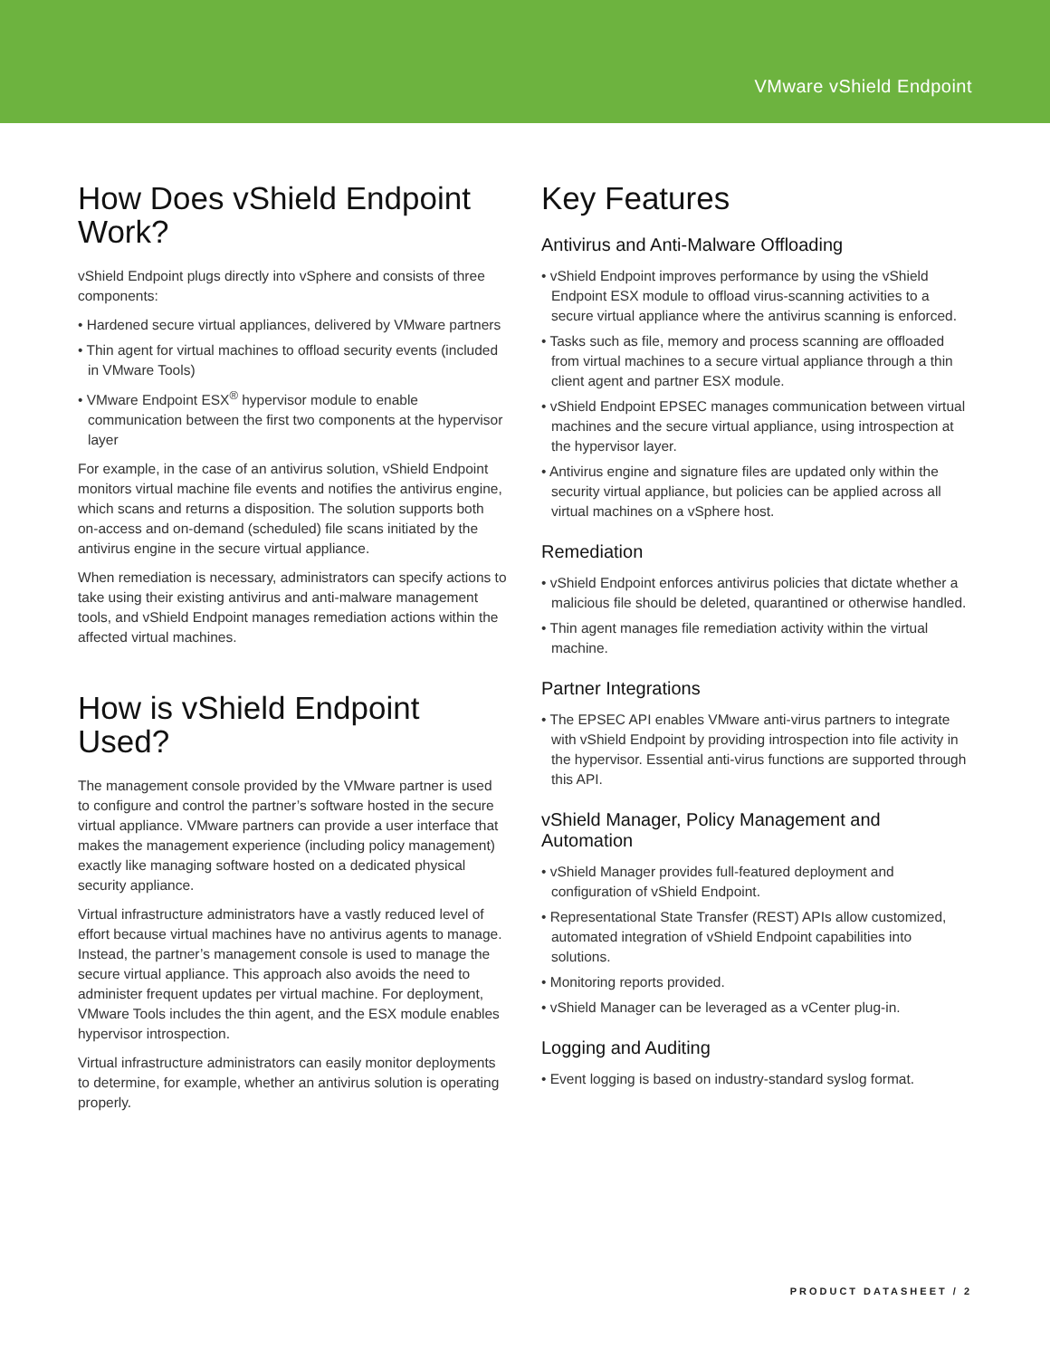VMware vShield Endpoint
How Does vShield Endpoint Work?
vShield Endpoint plugs directly into vSphere and consists of three components:
• Hardened secure virtual appliances, delivered by VMware partners
• Thin agent for virtual machines to offload security events (included in VMware Tools)
• VMware Endpoint ESX<sup>®</sup> hypervisor module to enable communication between the first two components at the hypervisor layer
For example, in the case of an antivirus solution, vShield Endpoint monitors virtual machine file events and notifies the antivirus engine, which scans and returns a disposition. The solution supports both on-access and on-demand (scheduled) file scans initiated by the antivirus engine in the secure virtual appliance.
When remediation is necessary, administrators can specify actions to take using their existing antivirus and anti-malware management tools, and vShield Endpoint manages remediation actions within the affected virtual machines.
How is vShield Endpoint Used?
The management console provided by the VMware partner is used to configure and control the partner’s software hosted in the secure virtual appliance. VMware partners can provide a user interface that makes the management experience (including policy management) exactly like managing software hosted on a dedicated physical security appliance.
Virtual infrastructure administrators have a vastly reduced level of effort because virtual machines have no antivirus agents to manage. Instead, the partner’s management console is used to manage the secure virtual appliance. This approach also avoids the need to administer frequent updates per virtual machine. For deployment, VMware Tools includes the thin agent, and the ESX module enables hypervisor introspection.
Virtual infrastructure administrators can easily monitor deployments to determine, for example, whether an antivirus solution is operating properly.
Key Features
Antivirus and Anti-Malware Offloading
• vShield Endpoint improves performance by using the vShield Endpoint ESX module to offload virus-scanning activities to a secure virtual appliance where the antivirus scanning is enforced.
• Tasks such as file, memory and process scanning are offloaded from virtual machines to a secure virtual appliance through a thin client agent and partner ESX module.
• vShield Endpoint EPSEC manages communication between virtual machines and the secure virtual appliance, using introspection at the hypervisor layer.
• Antivirus engine and signature files are updated only within the security virtual appliance, but policies can be applied across all virtual machines on a vSphere host.
Remediation
• vShield Endpoint enforces antivirus policies that dictate whether a malicious file should be deleted, quarantined or otherwise handled.
• Thin agent manages file remediation activity within the virtual machine.
Partner Integrations
• The EPSEC API enables VMware anti-virus partners to integrate with vShield Endpoint by providing introspection into file activity in the hypervisor. Essential anti-virus functions are supported through this API.
vShield Manager, Policy Management and Automation
• vShield Manager provides full-featured deployment and configuration of vShield Endpoint.
• Representational State Transfer (REST) APIs allow customized, automated integration of vShield Endpoint capabilities into solutions.
• Monitoring reports provided.
• vShield Manager can be leveraged as a vCenter plug-in.
Logging and Auditing
• Event logging is based on industry-standard syslog format.
PRODUCT DATASHEET / 2